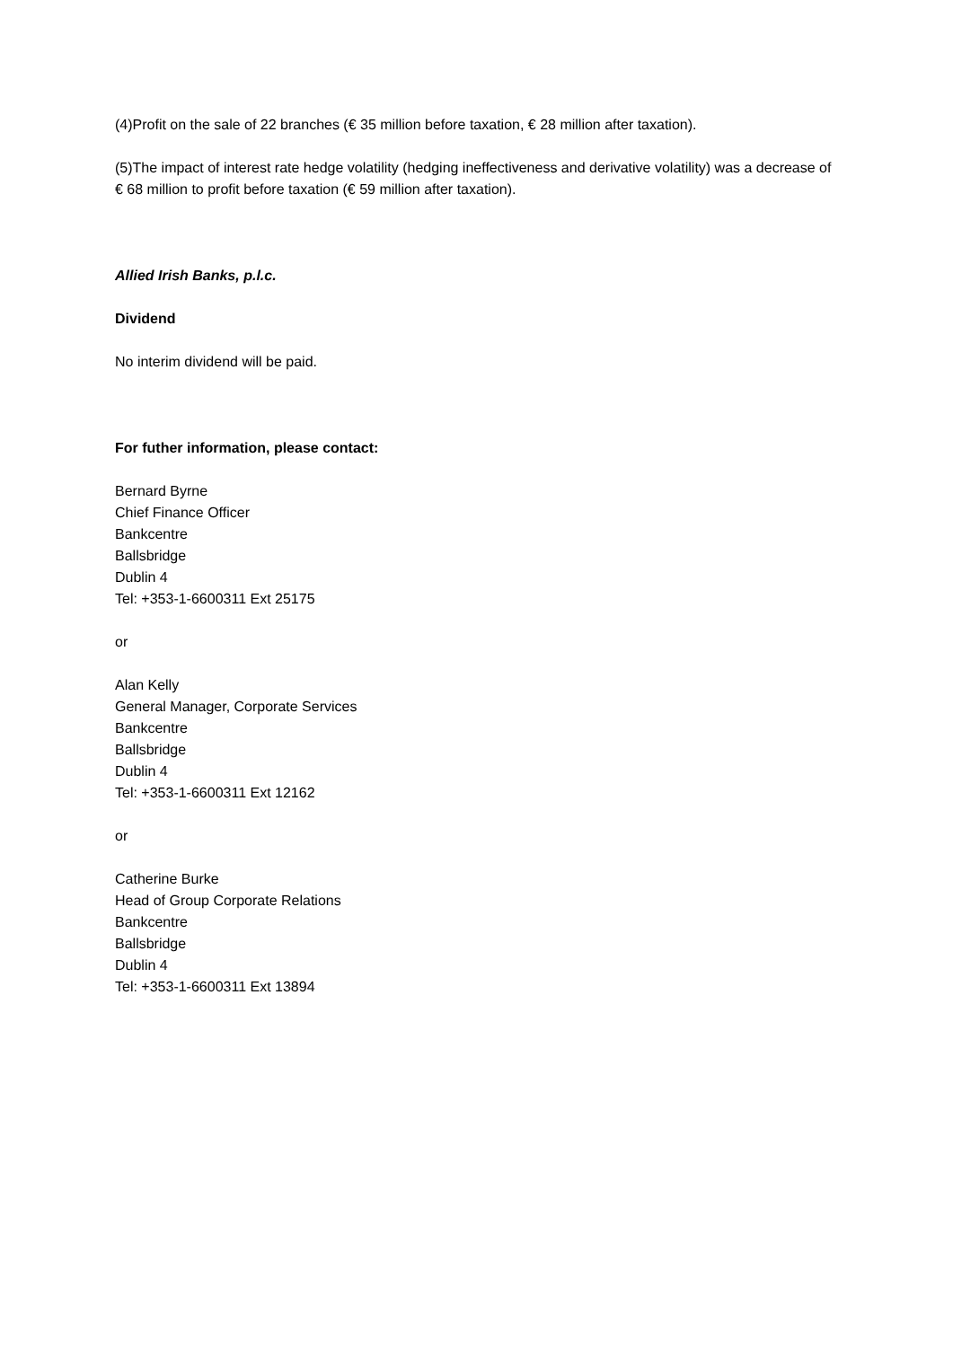(4)Profit on the sale of 22 branches (€ 35 million before taxation, € 28 million after taxation).
(5)The impact of interest rate hedge volatility (hedging ineffectiveness and derivative volatility) was a decrease of € 68 million to profit before taxation (€ 59 million after taxation).
Allied Irish Banks, p.l.c.
Dividend
No interim dividend will be paid.
For futher information, please contact:
Bernard Byrne
Chief Finance Officer
Bankcentre
Ballsbridge
Dublin 4
Tel: +353-1-6600311 Ext 25175
or
Alan Kelly
General Manager, Corporate Services
Bankcentre
Ballsbridge
Dublin 4
Tel: +353-1-6600311 Ext 12162
or
Catherine Burke
Head of Group Corporate Relations
Bankcentre
Ballsbridge
Dublin 4
Tel: +353-1-6600311 Ext 13894